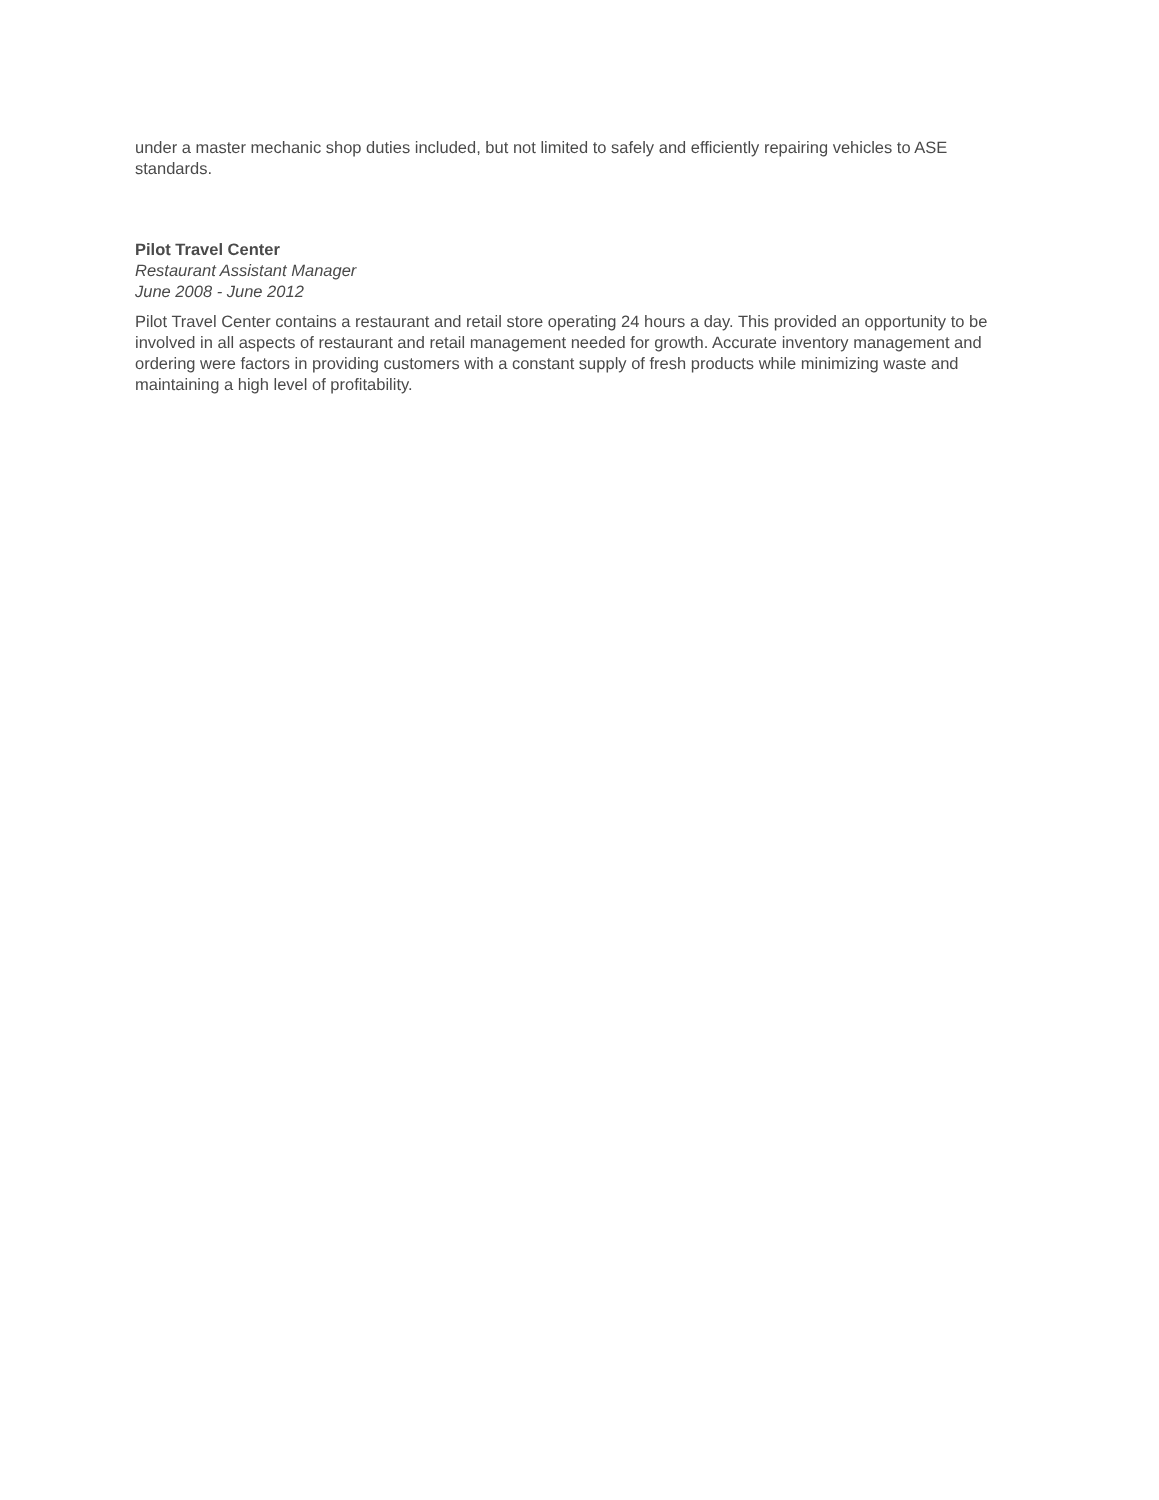under a master mechanic shop duties included, but not limited to safely and efficiently repairing vehicles to ASE standards.
Pilot Travel Center
Restaurant Assistant Manager
June 2008 - June 2012
Pilot Travel Center contains a restaurant and retail store operating 24 hours a day. This provided an opportunity to be involved in all aspects of restaurant and retail management needed for growth. Accurate inventory management and ordering were factors in providing customers with a constant supply of fresh products while minimizing waste and maintaining a high level of profitability.